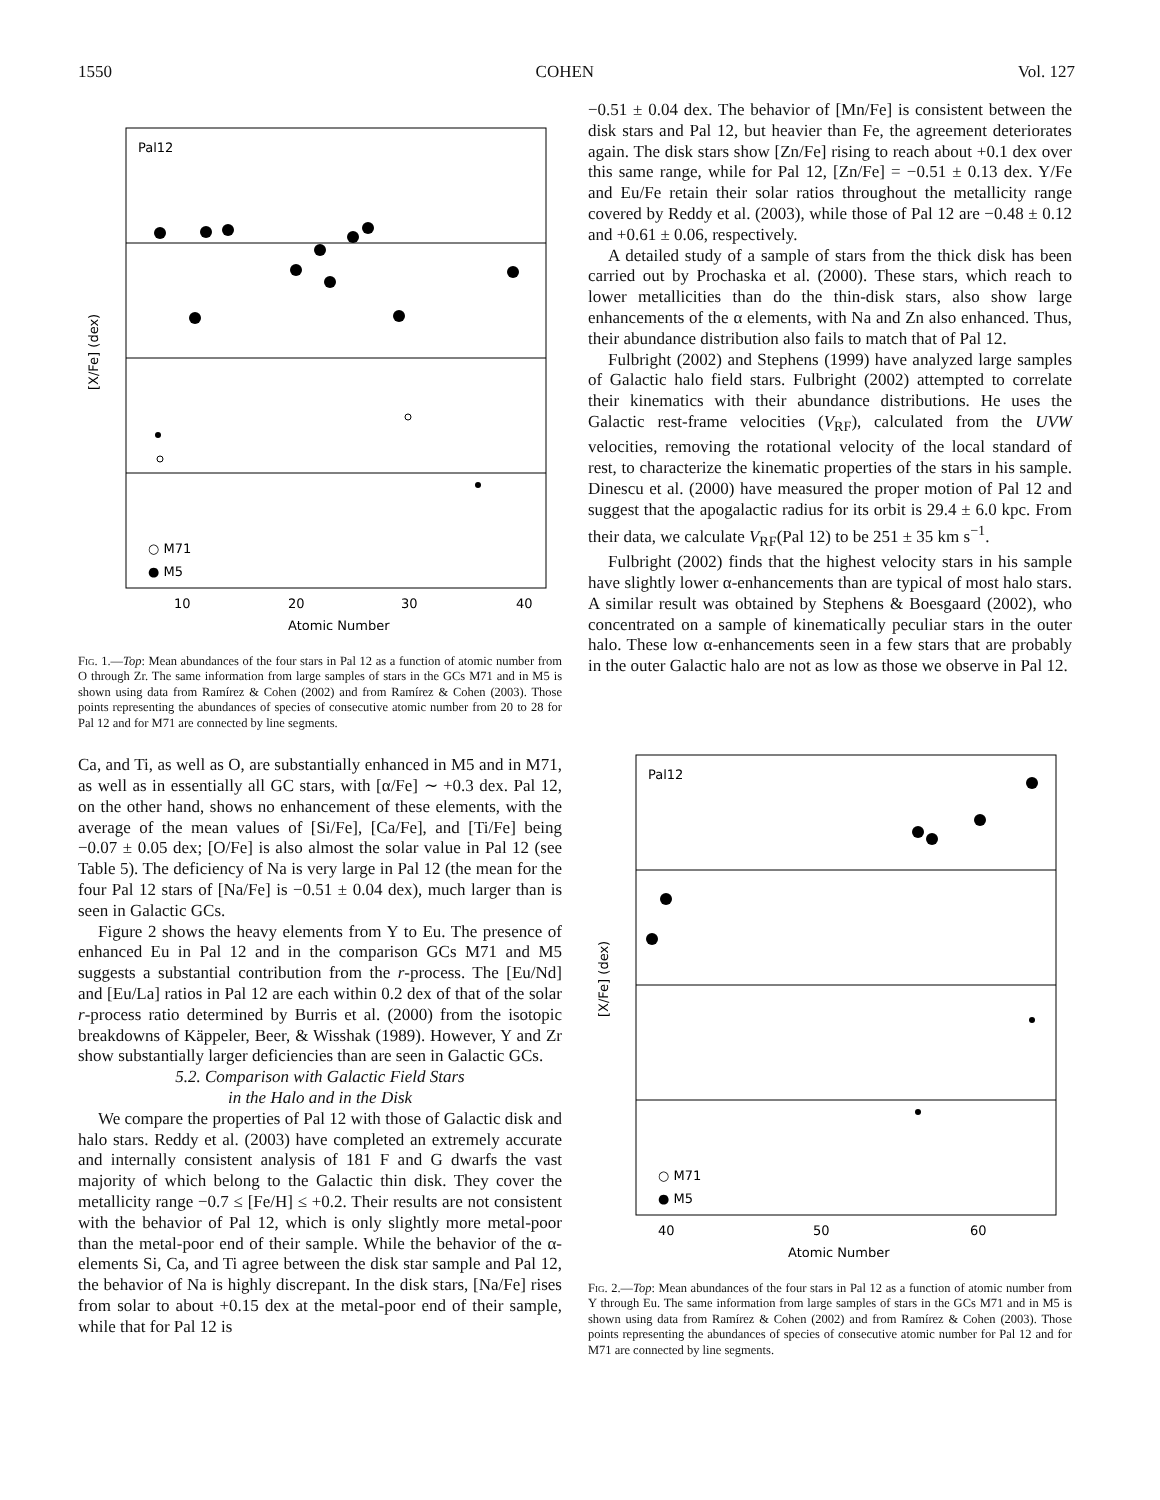1550 COHEN Vol. 127
Pal12
.
○ M71
● M5
10
20
30
40
Atomic Number
[X/Fe] (dex)
Fig. 1.—Top: Mean abundances of the four stars in Pal 12 as a function of atomic number from O through Zr. The same information from large samples of stars in the GCs M71 and in M5 is shown using data from Ramírez & Cohen (2002) and from Ramírez & Cohen (2003). Those points representing the abundances of species of consecutive atomic number from 20 to 28 for Pal 12 and for M71 are connected by line segments.
Ca, and Ti, as well as O, are substantially enhanced in M5 and in M71, as well as in essentially all GC stars, with [α/Fe] ∼ +0.3 dex. Pal 12, on the other hand, shows no enhancement of these elements, with the average of the mean values of [Si/Fe], [Ca/Fe], and [Ti/Fe] being −0.07 ± 0.05 dex; [O/Fe] is also almost the solar value in Pal 12 (see Table 5). The deficiency of Na is very large in Pal 12 (the mean for the four Pal 12 stars of [Na/Fe] is −0.51 ± 0.04 dex), much larger than is seen in Galactic GCs.
Figure 2 shows the heavy elements from Y to Eu. The presence of enhanced Eu in Pal 12 and in the comparison GCs M71 and M5 suggests a substantial contribution from the r-process. The [Eu/Nd] and [Eu/La] ratios in Pal 12 are each within 0.2 dex of that of the solar r-process ratio determined by Burris et al. (2000) from the isotopic breakdowns of Käppeler, Beer, & Wisshak (1989). However, Y and Zr show substantially larger deficiencies than are seen in Galactic GCs.
5.2. Comparison with Galactic Field Stars
in the Halo and in the Disk
We compare the properties of Pal 12 with those of Galactic disk and halo stars. Reddy et al. (2003) have completed an extremely accurate and internally consistent analysis of 181 F and G dwarfs the vast majority of which belong to the Galactic thin disk. They cover the metallicity range −0.7 ≤ [Fe/H] ≤ +0.2. Their results are not consistent with the behavior of Pal 12, which is only slightly more metal-poor than the metal-poor end of their sample. While the behavior of the α-elements Si, Ca, and Ti agree between the disk star sample and Pal 12, the behavior of Na is highly discrepant. In the disk stars, [Na/Fe] rises from solar to about +0.15 dex at the metal-poor end of their sample, while that for Pal 12 is
−0.51 ± 0.04 dex. The behavior of [Mn/Fe] is consistent between the disk stars and Pal 12, but heavier than Fe, the agreement deteriorates again. The disk stars show [Zn/Fe] rising to reach about +0.1 dex over this same range, while for Pal 12, [Zn/Fe] = −0.51 ± 0.13 dex. Y/Fe and Eu/Fe retain their solar ratios throughout the metallicity range covered by Reddy et al. (2003), while those of Pal 12 are −0.48 ± 0.12 and +0.61 ± 0.06, respectively.
A detailed study of a sample of stars from the thick disk has been carried out by Prochaska et al. (2000). These stars, which reach to lower metallicities than do the thin-disk stars, also show large enhancements of the α elements, with Na and Zn also enhanced. Thus, their abundance distribution also fails to match that of Pal 12.
Fulbright (2002) and Stephens (1999) have analyzed large samples of Galactic halo field stars. Fulbright (2002) attempted to correlate their kinematics with their abundance distributions. He uses the Galactic rest-frame velocities (V<sub>RF</sub>), calculated from the UVW velocities, removing the rotational velocity of the local standard of rest, to characterize the kinematic properties of the stars in his sample. Dinescu et al. (2000) have measured the proper motion of Pal 12 and suggest that the apogalactic radius for its orbit is 29.4 ± 6.0 kpc. From their data, we calculate V<sub>RF</sub>(Pal 12) to be 251 ± 35 km s<sup>−1</sup>.
Fulbright (2002) finds that the highest velocity stars in his sample have slightly lower α-enhancements than are typical of most halo stars. A similar result was obtained by Stephens & Boesgaard (2002), who concentrated on a sample of kinematically peculiar stars in the outer halo. These low α-enhancements seen in a few stars that are probably in the outer Galactic halo are not as low as those we observe in Pal 12.
Pal12
○ M71
● M5
40
50
60
Atomic Number
[X/Fe] (dex)
Fig. 2.—Top: Mean abundances of the four stars in Pal 12 as a function of atomic number from Y through Eu. The same information from large samples of stars in the GCs M71 and in M5 is shown using data from Ramírez & Cohen (2002) and from Ramírez & Cohen (2003). Those points representing the abundances of species of consecutive atomic number for Pal 12 and for M71 are connected by line segments.